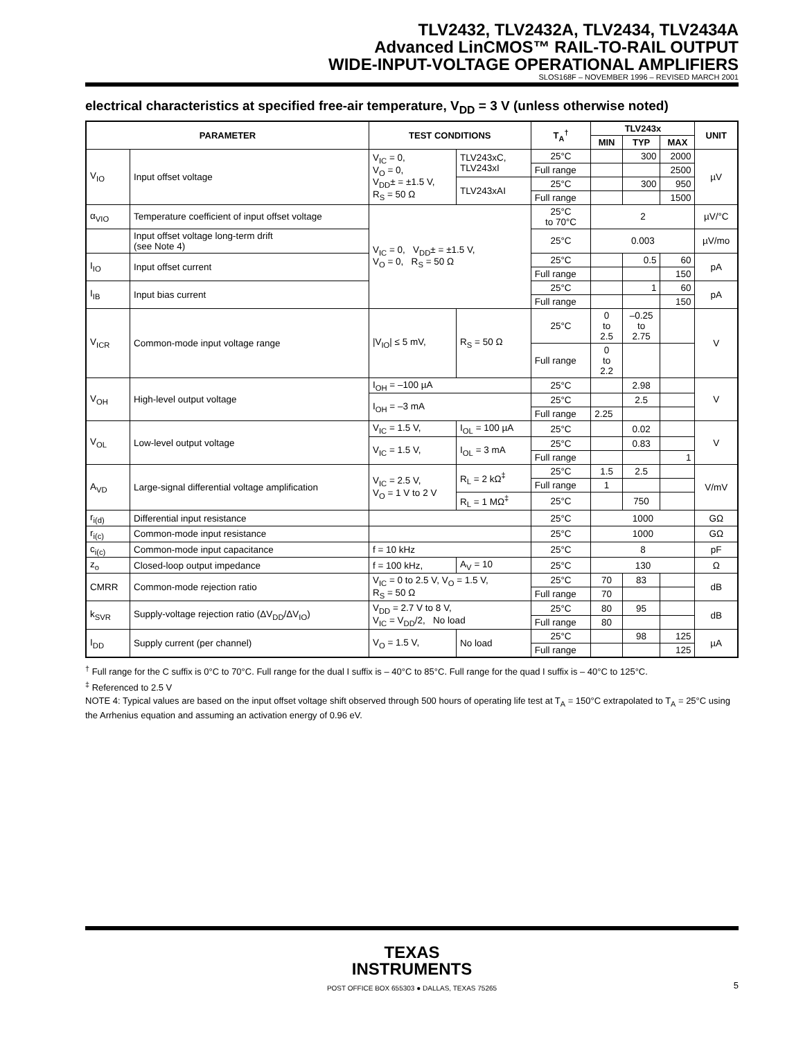TLV2432, TLV2432A, TLV2434, TLV2434A
Advanced LinCMOS™ RAIL-TO-RAIL OUTPUT
WIDE-INPUT-VOLTAGE OPERATIONAL AMPLIFIERS
SLOS168F – NOVEMBER 1996 – REVISED MARCH 2001
electrical characteristics at specified free-air temperature, V<sub>DD</sub> = 3 V (unless otherwise noted)
| PARAMETER | | TEST CONDITIONS | | T<sub>A</sub><sup>†</sup> | TLV243x | | | UNIT |
| --- | --- | --- | --- | --- | --- | --- | --- | --- |
| | | | | | MIN | TYP | MAX | |
| V<sub>IO</sub> | Input offset voltage | V<sub>IC</sub> = 0, V<sub>O</sub> = 0, V<sub>DD</sub>± = ±1.5 V, R<sub>S</sub> = 50 Ω | TLV243xC, TLV243xI | 25°C | | 300 | 2000 | µV |
| | | | | Full range | | | 2500 | |
| | | | TLV243xAI | 25°C | | 300 | 950 | |
| | | | | Full range | | | 1500 | |
| α<sub>VIO</sub> | Temperature coefficient of input offset voltage | V<sub>IC</sub> = 0, V<sub>DD</sub>± = ±1.5 V, V<sub>O</sub> = 0, R<sub>S</sub> = 50 Ω | | 25°C to 70°C | 2 | | | µV/°C |
| | Input offset voltage long-term drift (see Note 4) | | | 25°C | 0.003 | | | µV/mo |
| I<sub>IO</sub> | Input offset current | | | 25°C | | 0.5 | 60 | pA |
| | | | | Full range | | | 150 | |
| I<sub>IB</sub> | Input bias current | | | 25°C | | 1 | 60 | pA |
| | | | | Full range | | | 150 | |
| V<sub>ICR</sub> | Common-mode input voltage range | /V<sub>IO</sub>/ ≤ 5 mV, | R<sub>S</sub> = 50 Ω | 25°C | 0 to 2.5 | –0.25 to 2.75 | | V |
| | | | | Full range | 0 to 2.2 | | | |
| V<sub>OH</sub> | High-level output voltage | I<sub>OH</sub> = –100 µA | | 25°C | | 2.98 | | V |
| | | I<sub>OH</sub> = –3 mA | | 25°C | | 2.5 | | |
| | | | | Full range | 2.25 | | | |
| V<sub>OL</sub> | Low-level output voltage | V<sub>IC</sub> = 1.5 V, | I<sub>OL</sub> = 100 µA | 25°C | | 0.02 | | V |
| | | V<sub>IC</sub> = 1.5 V, | I<sub>OL</sub> = 3 mA | 25°C | | 0.83 | | |
| | | | | Full range | | | 1 | |
| A<sub>VD</sub> | Large-signal differential voltage amplification | V<sub>IC</sub> = 2.5 V, V<sub>O</sub> = 1 V to 2 V | R<sub>L</sub> = 2 kΩ<sup>‡</sup> | 25°C | 1.5 | 2.5 | | V/mV |
| | | | | Full range | 1 | | | |
| | | | R<sub>L</sub> = 1 MΩ<sup>‡</sup> | 25°C | | 750 | | |
| r<sub>i(d)</sub> | Differential input resistance | | | 25°C | 1000 | | | GΩ |
| r<sub>i(c)</sub> | Common-mode input resistance | | | 25°C | 1000 | | | GΩ |
| c<sub>i(c)</sub> | Common-mode input capacitance | f = 10 kHz | | 25°C | 8 | | | pF |
| z<sub>o</sub> | Closed-loop output impedance | f = 100 kHz, | A<sub>V</sub> = 10 | 25°C | 130 | | | Ω |
| CMRR | Common-mode rejection ratio | V<sub>IC</sub> = 0 to 2.5 V, V<sub>O</sub> = 1.5 V, R<sub>S</sub> = 50 Ω | | 25°C | 70 | 83 | | dB |
| | | | | Full range | 70 | | | |
| k<sub>SVR</sub> | Supply-voltage rejection ratio (ΔV<sub>DD</sub>/ΔV<sub>IO</sub>) | V<sub>DD</sub> = 2.7 V to 8 V, V<sub>IC</sub> = V<sub>DD</sub>/2, No load | | 25°C | 80 | 95 | | dB |
| | | | | Full range | 80 | | | |
| I<sub>DD</sub> | Supply current (per channel) | V<sub>O</sub> = 1.5 V, | No load | 25°C | | 98 | 125 | µA |
| | | | | Full range | | | 125 | |
<sup>†</sup> Full range for the C suffix is 0°C to 70°C. Full range for the dual I suffix is – 40°C to 85°C. Full range for the quad I suffix is – 40°C to 125°C.
<sup>‡</sup> Referenced to 2.5 V
NOTE 4: Typical values are based on the input offset voltage shift observed through 500 hours of operating life test at T<sub>A</sub> = 150°C extrapolated to T<sub>A</sub> = 25°C using the Arrhenius equation and assuming an activation energy of 0.96 eV.
TEXAS
INSTRUMENTS
POST OFFICE BOX 655303 ● DALLAS, TEXAS 75265
5